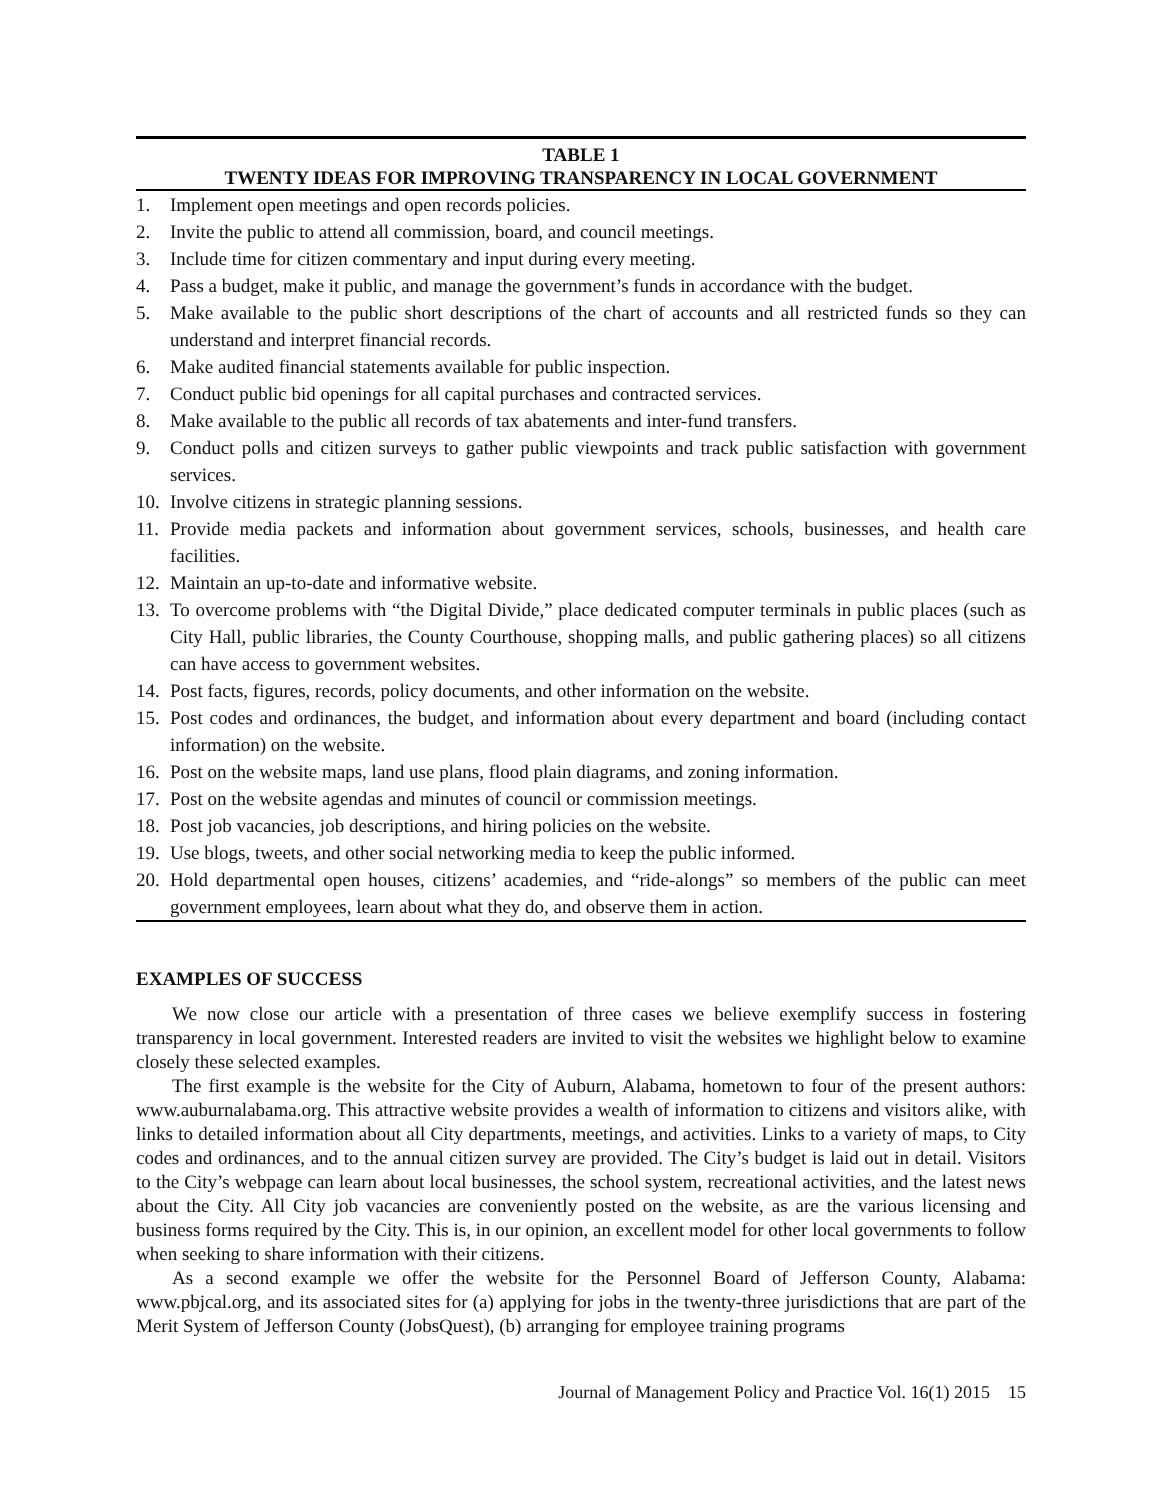TABLE 1
TWENTY IDEAS FOR IMPROVING TRANSPARENCY IN LOCAL GOVERNMENT
| 1. | Implement open meetings and open records policies. |
| 2. | Invite the public to attend all commission, board, and council meetings. |
| 3. | Include time for citizen commentary and input during every meeting. |
| 4. | Pass a budget, make it public, and manage the government’s funds in accordance with the budget. |
| 5. | Make available to the public short descriptions of the chart of accounts and all restricted funds so they can understand and interpret financial records. |
| 6. | Make audited financial statements available for public inspection. |
| 7. | Conduct public bid openings for all capital purchases and contracted services. |
| 8. | Make available to the public all records of tax abatements and inter-fund transfers. |
| 9. | Conduct polls and citizen surveys to gather public viewpoints and track public satisfaction with government services. |
| 10. | Involve citizens in strategic planning sessions. |
| 11. | Provide media packets and information about government services, schools, businesses, and health care facilities. |
| 12. | Maintain an up-to-date and informative website. |
| 13. | To overcome problems with “the Digital Divide,” place dedicated computer terminals in public places (such as City Hall, public libraries, the County Courthouse, shopping malls, and public gathering places) so all citizens can have access to government websites. |
| 14. | Post facts, figures, records, policy documents, and other information on the website. |
| 15. | Post codes and ordinances, the budget, and information about every department and board (including contact information) on the website. |
| 16. | Post on the website maps, land use plans, flood plain diagrams, and zoning information. |
| 17. | Post on the website agendas and minutes of council or commission meetings. |
| 18. | Post job vacancies, job descriptions, and hiring policies on the website. |
| 19. | Use blogs, tweets, and other social networking media to keep the public informed. |
| 20. | Hold departmental open houses, citizens’ academies, and “ride-alongs” so members of the public can meet government employees, learn about what they do, and observe them in action. |
EXAMPLES OF SUCCESS
We now close our article with a presentation of three cases we believe exemplify success in fostering transparency in local government. Interested readers are invited to visit the websites we highlight below to examine closely these selected examples.
The first example is the website for the City of Auburn, Alabama, hometown to four of the present authors: www.auburnalabama.org. This attractive website provides a wealth of information to citizens and visitors alike, with links to detailed information about all City departments, meetings, and activities. Links to a variety of maps, to City codes and ordinances, and to the annual citizen survey are provided. The City’s budget is laid out in detail. Visitors to the City’s webpage can learn about local businesses, the school system, recreational activities, and the latest news about the City. All City job vacancies are conveniently posted on the website, as are the various licensing and business forms required by the City. This is, in our opinion, an excellent model for other local governments to follow when seeking to share information with their citizens.
As a second example we offer the website for the Personnel Board of Jefferson County, Alabama: www.pbjcal.org, and its associated sites for (a) applying for jobs in the twenty-three jurisdictions that are part of the Merit System of Jefferson County (JobsQuest), (b) arranging for employee training programs
Journal of Management Policy and Practice Vol. 16(1) 2015 15